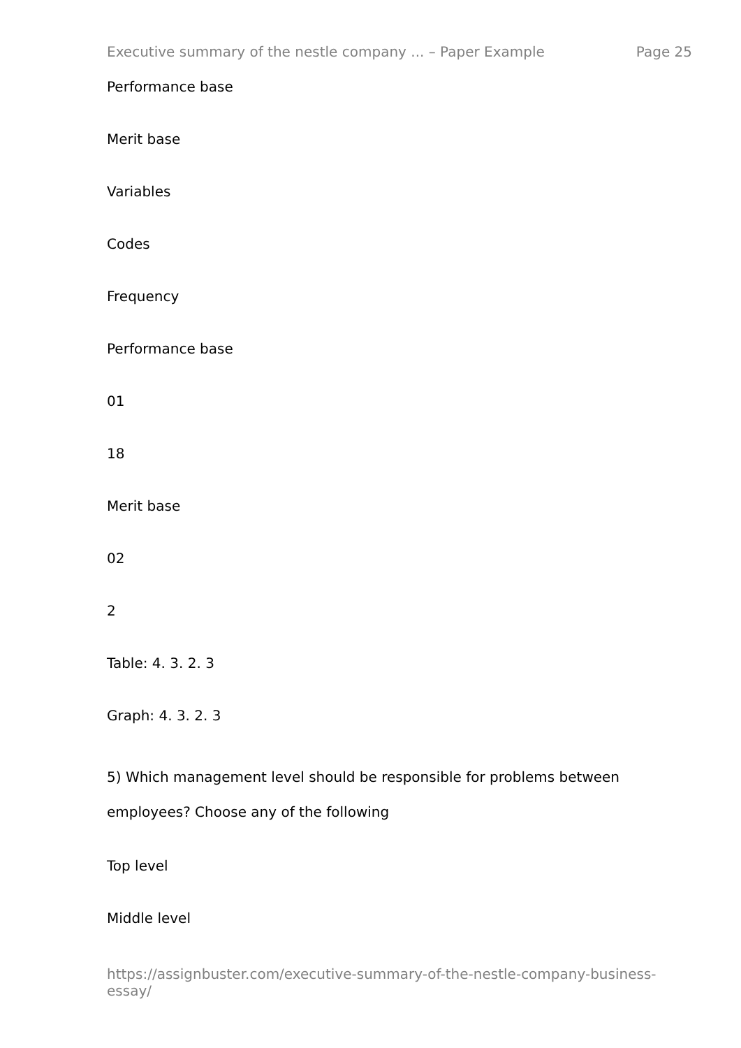Executive summary of the nestle company ... – Paper Example Page 25
Performance base
Merit base
Variables
Codes
Frequency
Performance base
01
18
Merit base
02
2
Table: 4. 3. 2. 3
Graph: 4. 3. 2. 3
5) Which management level should be responsible for problems between employees? Choose any of the following
Top level
Middle level
https://assignbuster.com/executive-summary-of-the-nestle-company-business-essay/